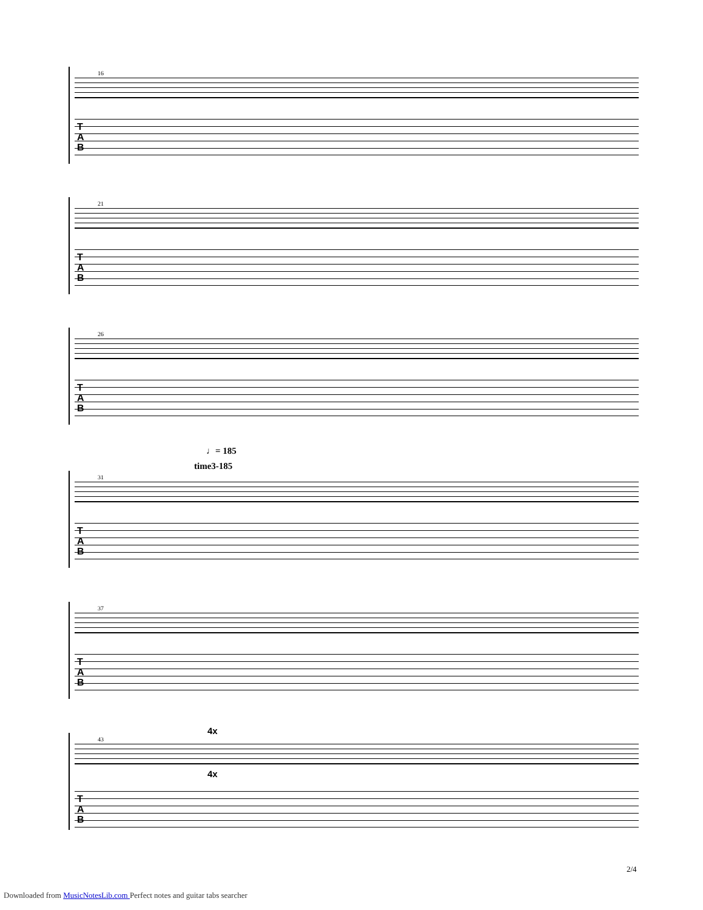16
T
A
B
21
T
A
B
26
T
A
B
♩= 185
time3-185
31
T
A
B
37
T
A
B
4x
43
T
A
B
4x
2/4
Downloaded from MusicNotesLib.com Perfect notes and guitar tabs searcher